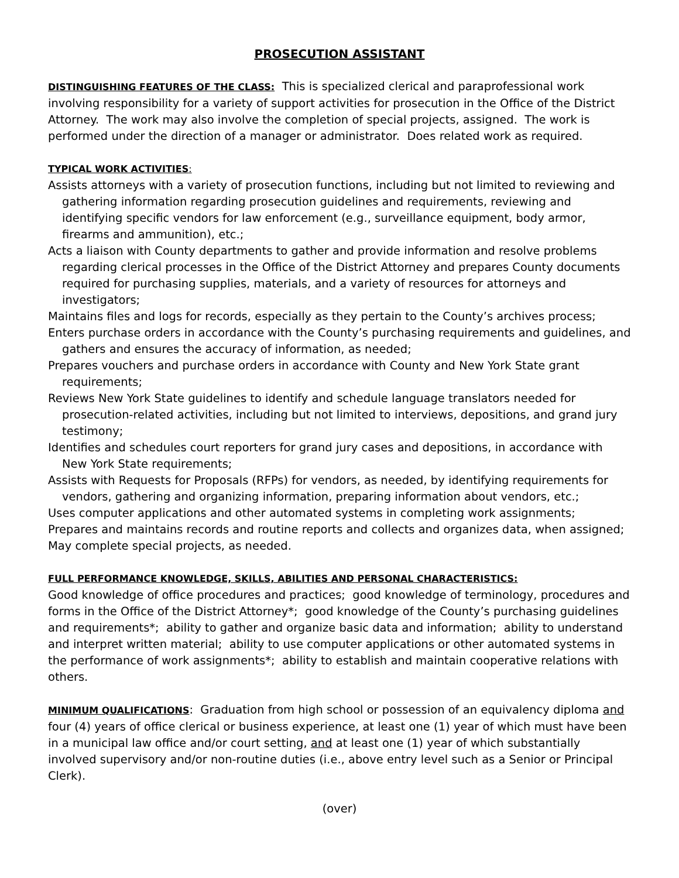PROSECUTION ASSISTANT
DISTINGUISHING FEATURES OF THE CLASS: This is specialized clerical and paraprofessional work involving responsibility for a variety of support activities for prosecution in the Office of the District Attorney. The work may also involve the completion of special projects, assigned. The work is performed under the direction of a manager or administrator. Does related work as required.
TYPICAL WORK ACTIVITIES:
Assists attorneys with a variety of prosecution functions, including but not limited to reviewing and gathering information regarding prosecution guidelines and requirements, reviewing and identifying specific vendors for law enforcement (e.g., surveillance equipment, body armor, firearms and ammunition), etc.;
Acts a liaison with County departments to gather and provide information and resolve problems regarding clerical processes in the Office of the District Attorney and prepares County documents required for purchasing supplies, materials, and a variety of resources for attorneys and investigators;
Maintains files and logs for records, especially as they pertain to the County’s archives process;
Enters purchase orders in accordance with the County’s purchasing requirements and guidelines, and gathers and ensures the accuracy of information, as needed;
Prepares vouchers and purchase orders in accordance with County and New York State grant requirements;
Reviews New York State guidelines to identify and schedule language translators needed for prosecution-related activities, including but not limited to interviews, depositions, and grand jury testimony;
Identifies and schedules court reporters for grand jury cases and depositions, in accordance with New York State requirements;
Assists with Requests for Proposals (RFPs) for vendors, as needed, by identifying requirements for vendors, gathering and organizing information, preparing information about vendors, etc.;
Uses computer applications and other automated systems in completing work assignments;
Prepares and maintains records and routine reports and collects and organizes data, when assigned;
May complete special projects, as needed.
FULL PERFORMANCE KNOWLEDGE, SKILLS, ABILITIES AND PERSONAL CHARACTERISTICS:
Good knowledge of office procedures and practices; good knowledge of terminology, procedures and forms in the Office of the District Attorney*; good knowledge of the County’s purchasing guidelines and requirements*; ability to gather and organize basic data and information; ability to understand and interpret written material; ability to use computer applications or other automated systems in the performance of work assignments*; ability to establish and maintain cooperative relations with others.
MINIMUM QUALIFICATIONS: Graduation from high school or possession of an equivalency diploma and four (4) years of office clerical or business experience, at least one (1) year of which must have been in a municipal law office and/or court setting, and at least one (1) year of which substantially involved supervisory and/or non-routine duties (i.e., above entry level such as a Senior or Principal Clerk).
(over)